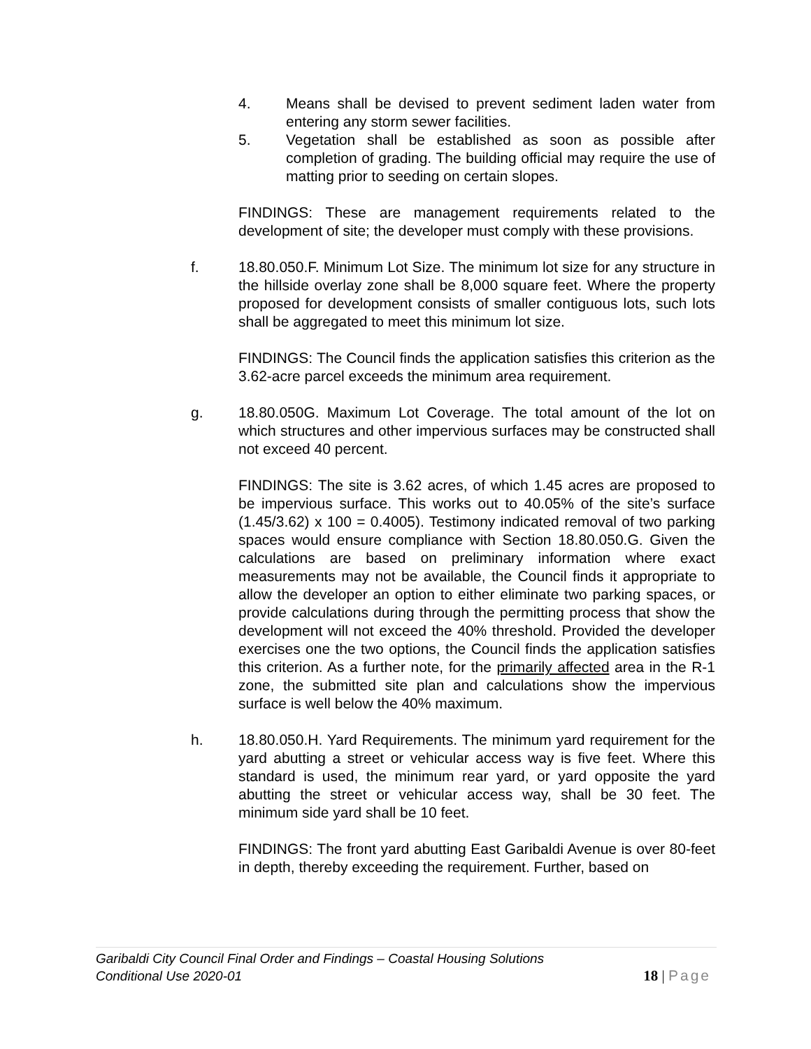4. Means shall be devised to prevent sediment laden water from entering any storm sewer facilities.
5. Vegetation shall be established as soon as possible after completion of grading. The building official may require the use of matting prior to seeding on certain slopes.
FINDINGS: These are management requirements related to the development of site; the developer must comply with these provisions.
f. 18.80.050.F. Minimum Lot Size. The minimum lot size for any structure in the hillside overlay zone shall be 8,000 square feet. Where the property proposed for development consists of smaller contiguous lots, such lots shall be aggregated to meet this minimum lot size.
FINDINGS: The Council finds the application satisfies this criterion as the 3.62-acre parcel exceeds the minimum area requirement.
g. 18.80.050G. Maximum Lot Coverage. The total amount of the lot on which structures and other impervious surfaces may be constructed shall not exceed 40 percent.
FINDINGS: The site is 3.62 acres, of which 1.45 acres are proposed to be impervious surface. This works out to 40.05% of the site’s surface (1.45/3.62) x 100 = 0.4005). Testimony indicated removal of two parking spaces would ensure compliance with Section 18.80.050.G. Given the calculations are based on preliminary information where exact measurements may not be available, the Council finds it appropriate to allow the developer an option to either eliminate two parking spaces, or provide calculations during through the permitting process that show the development will not exceed the 40% threshold. Provided the developer exercises one the two options, the Council finds the application satisfies this criterion. As a further note, for the primarily affected area in the R-1 zone, the submitted site plan and calculations show the impervious surface is well below the 40% maximum.
h. 18.80.050.H. Yard Requirements. The minimum yard requirement for the yard abutting a street or vehicular access way is five feet. Where this standard is used, the minimum rear yard, or yard opposite the yard abutting the street or vehicular access way, shall be 30 feet. The minimum side yard shall be 10 feet.
FINDINGS: The front yard abutting East Garibaldi Avenue is over 80-feet in depth, thereby exceeding the requirement. Further, based on
Garibaldi City Council Final Order and Findings – Coastal Housing Solutions
Conditional Use 2020-01
18 | Page